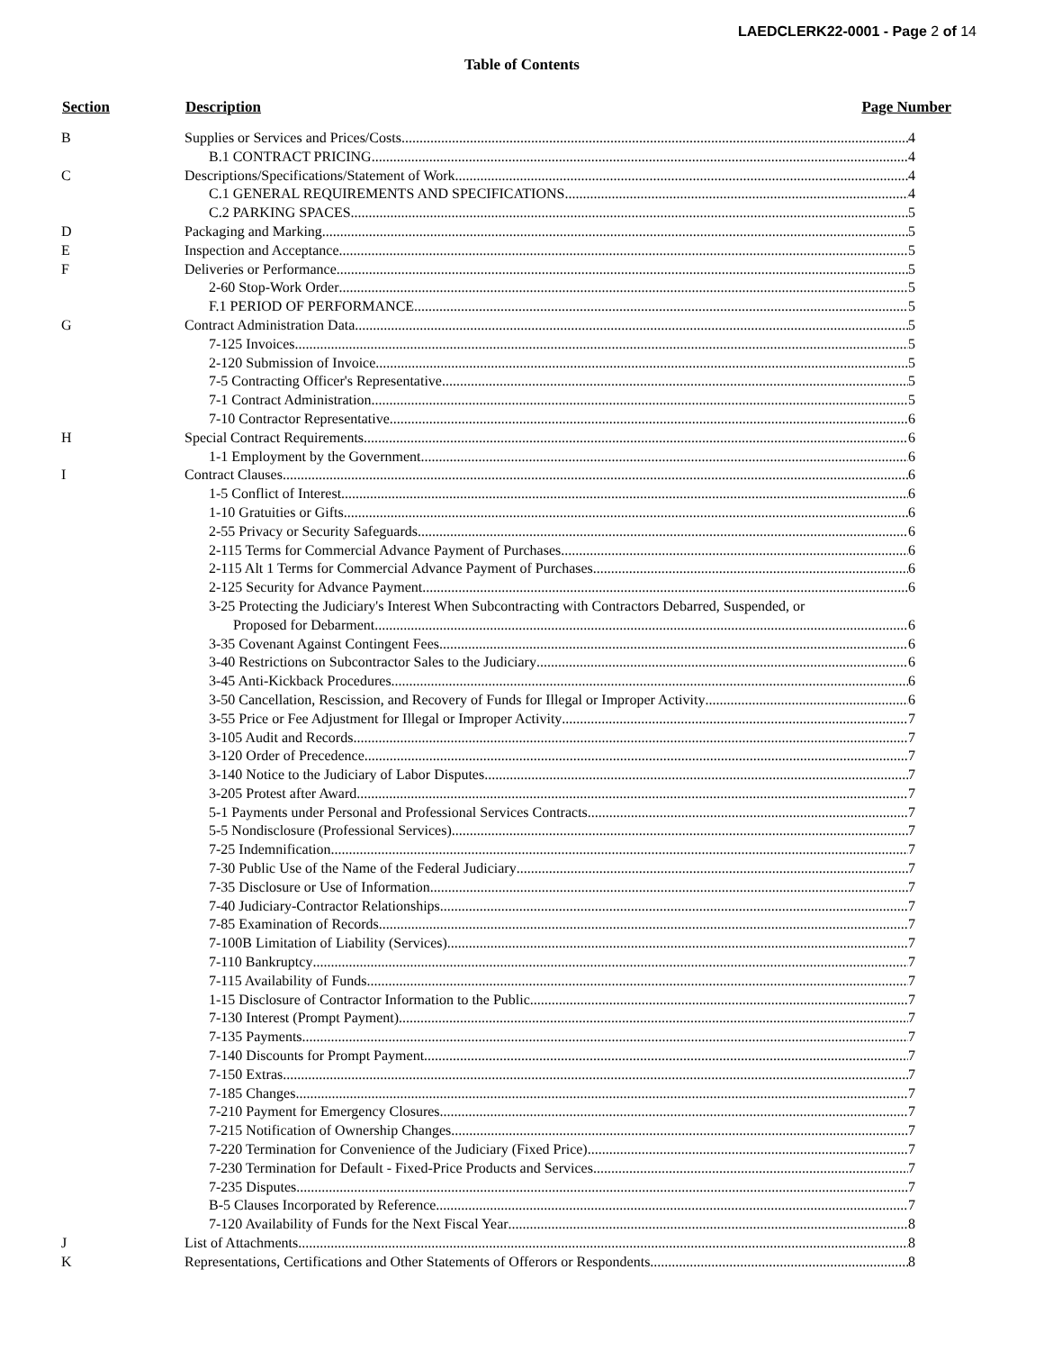LAEDCLERK22-0001 - Page 2 of 14
Table of Contents
| Section | Description | Page Number |
| --- | --- | --- |
| B | Supplies or Services and Prices/Costs 4 | |
| | B.1 CONTRACT PRICING 4 | |
| C | Descriptions/Specifications/Statement of Work 4 | |
| | C.1 GENERAL REQUIREMENTS AND SPECIFICATIONS 4 | |
| | C.2 PARKING SPACES 5 | |
| D | Packaging and Marking 5 | |
| E | Inspection and Acceptance 5 | |
| F | Deliveries or Performance 5 | |
| | 2-60 Stop-Work Order 5 | |
| | F.1 PERIOD OF PERFORMANCE 5 | |
| G | Contract Administration Data 5 | |
| | 7-125 Invoices 5 | |
| | 2-120 Submission of Invoice 5 | |
| | 7-5 Contracting Officer's Representative 5 | |
| | 7-1 Contract Administration 5 | |
| | 7-10 Contractor Representative 6 | |
| H | Special Contract Requirements 6 | |
| | 1-1 Employment by the Government 6 | |
| I | Contract Clauses 6 | |
| | 1-5 Conflict of Interest 6 | |
| | 1-10 Gratuities or Gifts 6 | |
| | 2-55 Privacy or Security Safeguards 6 | |
| | 2-115 Terms for Commercial Advance Payment of Purchases 6 | |
| | 2-115 Alt 1 Terms for Commercial Advance Payment of Purchases 6 | |
| | 2-125 Security for Advance Payment 6 | |
| | 3-25 Protecting the Judiciary's Interest When Subcontracting with Contractors Debarred, Suspended, or Proposed for Debarment 6 | |
| | 3-35 Covenant Against Contingent Fees 6 | |
| | 3-40 Restrictions on Subcontractor Sales to the Judiciary 6 | |
| | 3-45 Anti-Kickback Procedures 6 | |
| | 3-50 Cancellation, Rescission, and Recovery of Funds for Illegal or Improper Activity 6 | |
| | 3-55 Price or Fee Adjustment for Illegal or Improper Activity 7 | |
| | 3-105 Audit and Records 7 | |
| | 3-120 Order of Precedence 7 | |
| | 3-140 Notice to the Judiciary of Labor Disputes 7 | |
| | 3-205 Protest after Award 7 | |
| | 5-1 Payments under Personal and Professional Services Contracts 7 | |
| | 5-5 Nondisclosure (Professional Services) 7 | |
| | 7-25 Indemnification 7 | |
| | 7-30 Public Use of the Name of the Federal Judiciary 7 | |
| | 7-35 Disclosure or Use of Information 7 | |
| | 7-40 Judiciary-Contractor Relationships 7 | |
| | 7-85 Examination of Records 7 | |
| | 7-100B Limitation of Liability (Services) 7 | |
| | 7-110 Bankruptcy 7 | |
| | 7-115 Availability of Funds 7 | |
| | 1-15 Disclosure of Contractor Information to the Public 7 | |
| | 7-130 Interest (Prompt Payment) 7 | |
| | 7-135 Payments 7 | |
| | 7-140 Discounts for Prompt Payment 7 | |
| | 7-150 Extras 7 | |
| | 7-185 Changes 7 | |
| | 7-210 Payment for Emergency Closures 7 | |
| | 7-215 Notification of Ownership Changes 7 | |
| | 7-220 Termination for Convenience of the Judiciary (Fixed Price) 7 | |
| | 7-230 Termination for Default - Fixed-Price Products and Services 7 | |
| | 7-235 Disputes 7 | |
| | B-5 Clauses Incorporated by Reference 7 | |
| | 7-120 Availability of Funds for the Next Fiscal Year 8 | |
| J | List of Attachments 8 | |
| K | Representations, Certifications and Other Statements of Offerors or Respondents 8 | |